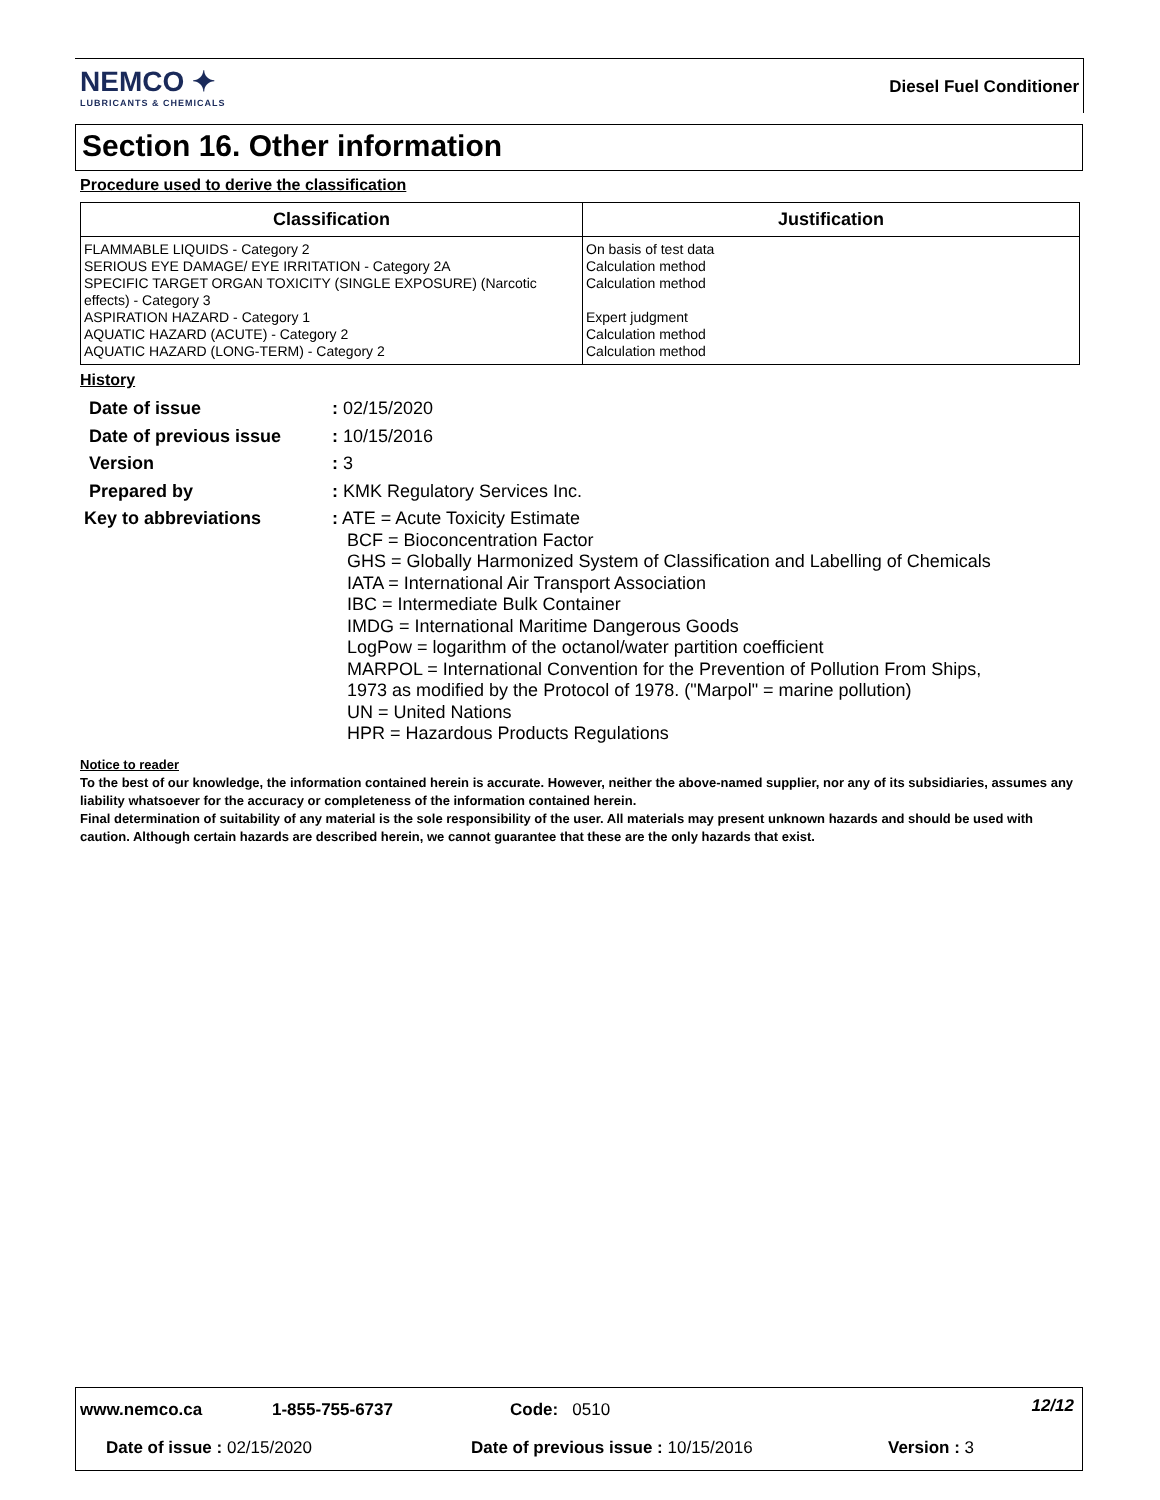NEMCO ✦
LUBRICANTS & CHEMICALS
Diesel Fuel Conditioner
Section 16. Other information
Procedure used to derive the classification
| Classification | Justification |
| --- | --- |
| FLAMMABLE LIQUIDS - Category 2 SERIOUS EYE DAMAGE/ EYE IRRITATION - Category 2A SPECIFIC TARGET ORGAN TOXICITY (SINGLE EXPOSURE) (Narcotic effects) - Category 3 ASPIRATION HAZARD - Category 1 AQUATIC HAZARD (ACUTE) - Category 2 AQUATIC HAZARD (LONG-TERM) - Category 2 | On basis of test data Calculation method Calculation method Expert judgment Calculation method Calculation method |
History
| Date of issue | : 02/15/2020 |
| Date of previous issue | : 10/15/2016 |
| Version | : 3 |
| Prepared by | : KMK Regulatory Services Inc. |
| Key to abbreviations | : ATE = Acute Toxicity Estimate BCF = Bioconcentration Factor GHS = Globally Harmonized System of Classification and Labelling of Chemicals IATA = International Air Transport Association IBC = Intermediate Bulk Container IMDG = International Maritime Dangerous Goods LogPow = logarithm of the octanol/water partition coefficient MARPOL = International Convention for the Prevention of Pollution From Ships, 1973 as modified by the Protocol of 1978. ("Marpol" = marine pollution) UN = United Nations HPR = Hazardous Products Regulations |
Notice to reader
To the best of our knowledge, the information contained herein is accurate. However, neither the above-named supplier, nor any of its subsidiaries, assumes any liability whatsoever for the accuracy or completeness of the information contained herein.
Final determination of suitability of any material is the sole responsibility of the user. All materials may present unknown hazards and should be used with caution. Although certain hazards are described herein, we cannot guarantee that these are the only hazards that exist.
www.nemco.ca 1-855-755-6737 Code: 0510 12/12
Date of issue : 02/15/2020
Date of previous issue : 10/15/2016
Version : 3